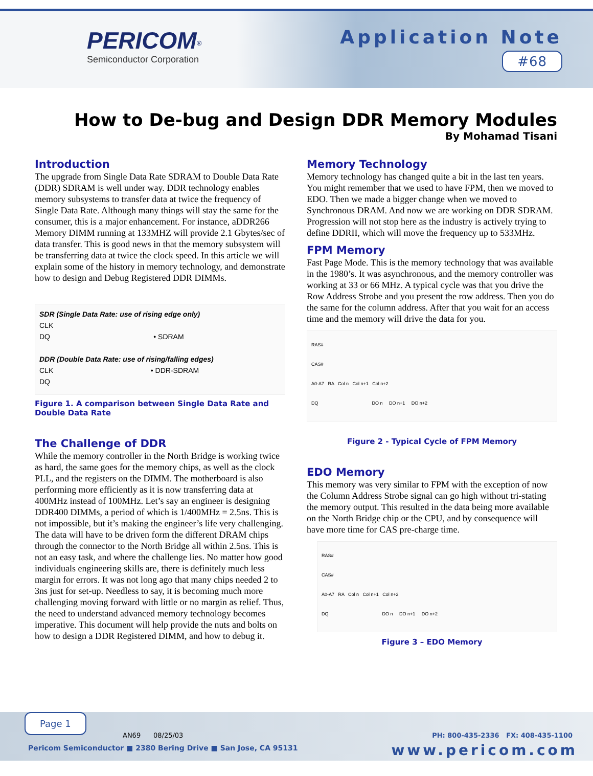PERICOM<sup>®</sup>
Semiconductor Corporation
Application Note
#68
How to De-bug and Design DDR Memory Modules
By Mohamad Tisani
Introduction
The upgrade from Single Data Rate SDRAM to Double Data Rate (DDR) SDRAM is well under way. DDR technology enables memory subsystems to transfer data at twice the frequency of Single Data Rate. Although many things will stay the same for the consumer, this is a major enhancement. For instance, aDDR266 Memory DIMM running at 133MHZ will provide 2.1 Gbytes/sec of data transfer. This is good news in that the memory subsystem will be transferring data at twice the clock speed. In this article we will explain some of the history in memory technology, and demonstrate how to design and Debug Registered DDR DIMMs.
SDR (Single Data Rate: use of rising edge only)
CLK
DQ • SDRAM
DDR (Double Data Rate: use of rising/falling edges)
CLK • DDR-SDRAM
DQ
Figure 1. A comparison between Single Data Rate and Double Data Rate
The Challenge of DDR
While the memory controller in the North Bridge is working twice as hard, the same goes for the memory chips, as well as the clock PLL, and the registers on the DIMM. The motherboard is also performing more efficiently as it is now transferring data at 400MHz instead of 100MHz. Let’s say an engineer is designing DDR400 DIMMs, a period of which is 1/400MHz = 2.5ns. This is not impossible, but it’s making the engineer’s life very challenging. The data will have to be driven form the different DRAM chips through the connector to the North Bridge all within 2.5ns. This is not an easy task, and where the challenge lies. No matter how good individuals engineering skills are, there is definitely much less margin for errors. It was not long ago that many chips needed 2 to 3ns just for set-up. Needless to say, it is becoming much more challenging moving forward with little or no margin as relief. Thus, the need to understand advanced memory technology becomes imperative. This document will help provide the nuts and bolts on how to design a DDR Registered DIMM, and how to debug it.
Memory Technology
Memory technology has changed quite a bit in the last ten years. You might remember that we used to have FPM, then we moved to EDO. Then we made a bigger change when we moved to Synchronous DRAM. And now we are working on DDR SDRAM. Progression will not stop here as the industry is actively trying to define DDRII, which will move the frequency up to 533MHz.
FPM Memory
Fast Page Mode. This is the memory technology that was available in the 1980’s. It was asynchronous, and the memory controller was working at 33 or 66 MHz. A typical cycle was that you drive the Row Address Strobe and you present the row address. Then you do the same for the column address. After that you wait for an access time and the memory will drive the data for you.
RAS#
CAS#
A0-A7 RA Col n Col n+1 Col n+2
DQ DO n DO n+1 DO n+2
Figure 2 - Typical Cycle of FPM Memory
EDO Memory
This memory was very similar to FPM with the exception of now the Column Address Strobe signal can go high without tri-stating the memory output. This resulted in the data being more available on the North Bridge chip or the CPU, and by consequence will have more time for CAS pre-charge time.
RAS#
CAS#
A0-A7 RA Col n Col n+1 Col n+2
DQ DO n DO n+1 DO n+2
Figure 3 – EDO Memory
Page 1
AN69 08/25/03
PH: 800-435-2336 FX: 408-435-1100
Pericom Semiconductor ■ 2380 Bering Drive ■ San Jose, CA 95131
www.pericom.com